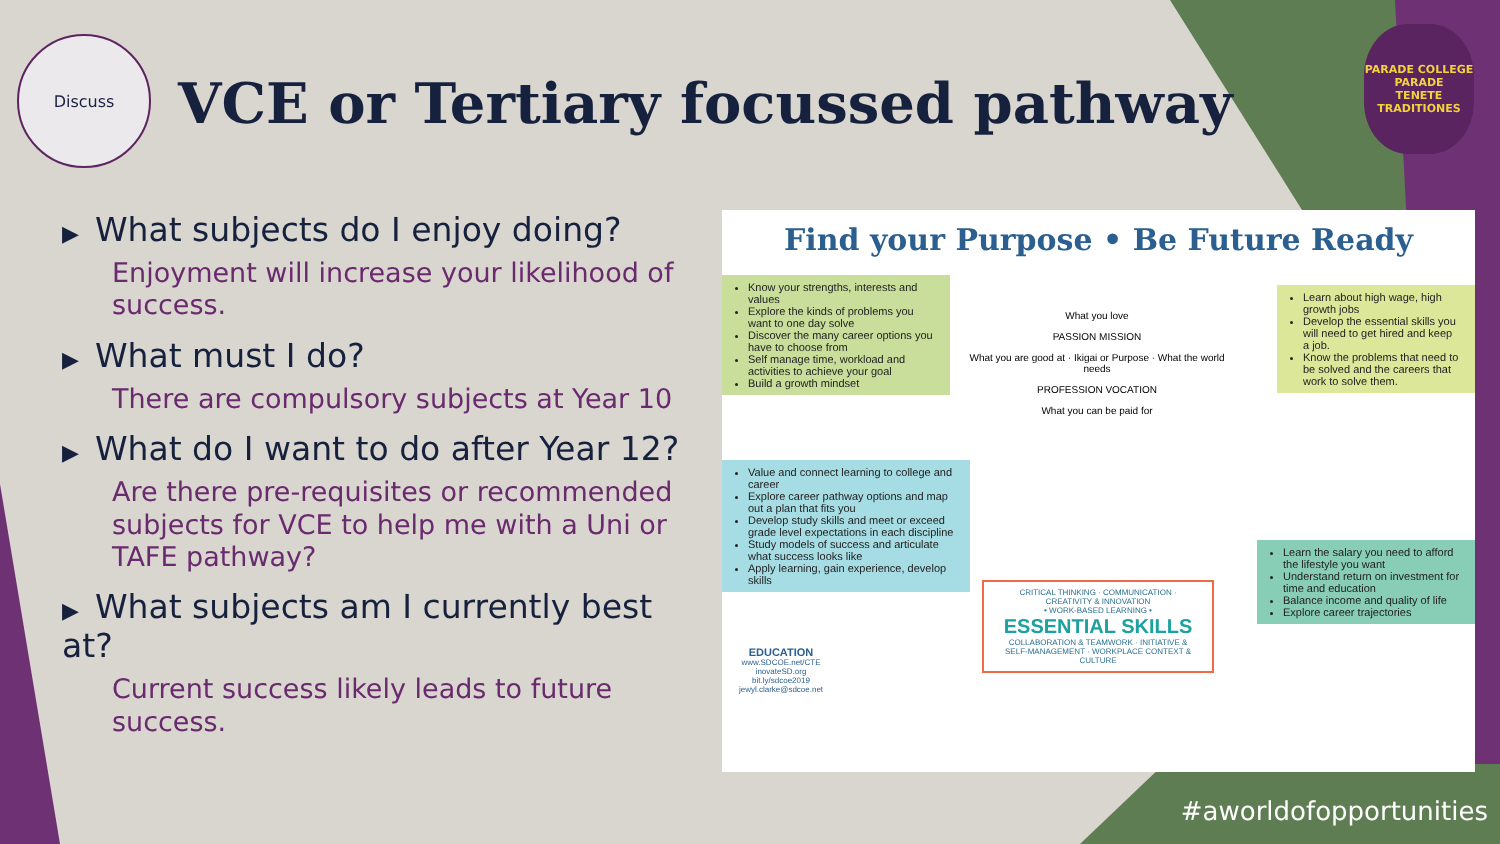Discuss
VCE or Tertiary focussed pathway
PARADE COLLEGE
PARADE
TENETE TRADITIONES
▶ What subjects do I enjoy doing?
Enjoyment will increase your likelihood of success.
▶ What must I do?
There are compulsory subjects at Year 10
▶ What do I want to do after Year 12?
Are there pre-requisites or recommended subjects for VCE to help me with a Uni or TAFE pathway?
▶ What subjects am I currently best at?
Current success likely leads to future success.
Find your Purpose • Be Future Ready
Know your strengths, interests and values
Explore the kinds of problems you want to one day solve
Discover the many career options you have to choose from
Self manage time, workload and activities to achieve your goal
Build a growth mindset
What you love
PASSION MISSION
What you are good at · Ikigai or Purpose · What the world needs
PROFESSION VOCATION
What you can be paid for
Learn about high wage, high growth jobs
Develop the essential skills you will need to get hired and keep a job.
Know the problems that need to be solved and the careers that work to solve them.
Value and connect learning to college and career
Explore career pathway options and map out a plan that fits you
Develop study skills and meet or exceed grade level expectations in each discipline
Study models of success and articulate what success looks like
Apply learning, gain experience, develop skills
Learn the salary you need to afford the lifestyle you want
Understand return on investment for time and education
Balance income and quality of life
Explore career trajectories
CRITICAL THINKING · COMMUNICATION · CREATIVITY & INNOVATION
• WORK-BASED LEARNING •
ESSENTIAL SKILLS
COLLABORATION & TEAMWORK · INITIATIVE & SELF-MANAGEMENT · WORKPLACE CONTEXT & CULTURE
EDUCATION
www.SDCOE.net/CTE
inovateSD.org
bit.ly/sdcoe2019
jewyl.clarke@sdcoe.net
#aworldofopportunities